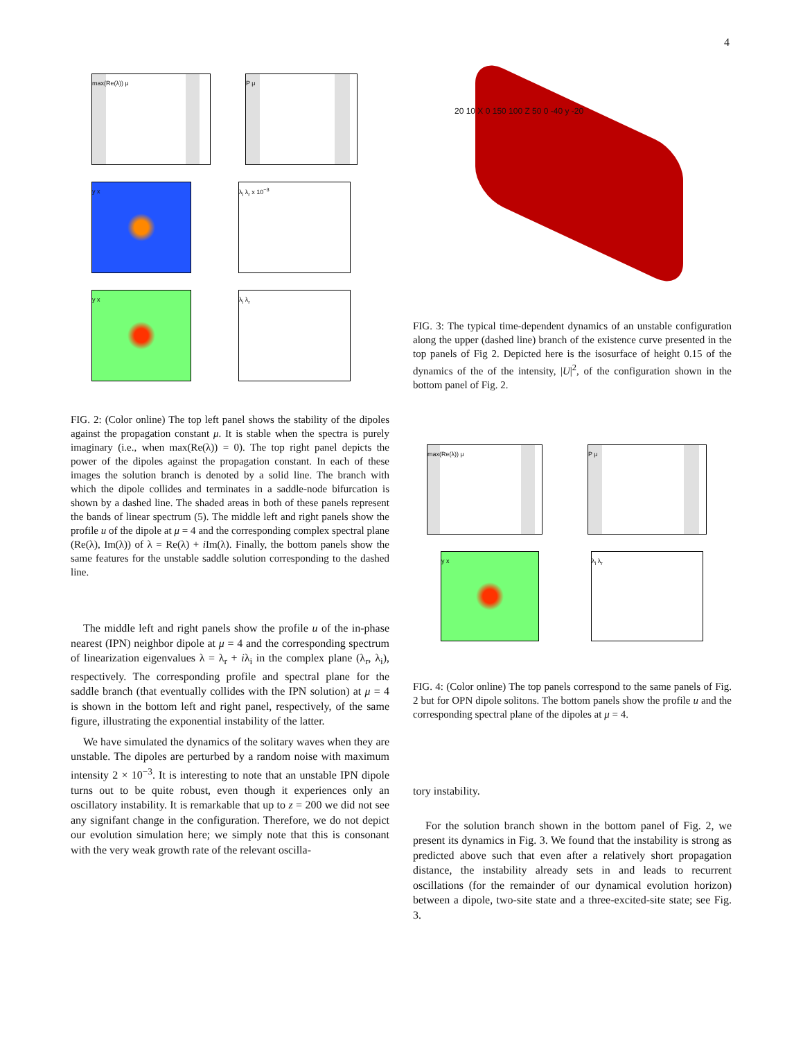4
max(Re(λ)) μ P μ y x λ<sub>i</sub> λ<sub>r</sub> x 10<sup>−3</sup> y x λ<sub>i</sub> λ<sub>r</sub>
FIG. 2: (Color online) The top left panel shows the stability of the dipoles against the propagation constant μ. It is stable when the spectra is purely imaginary (i.e., when max(Re(λ)) = 0). The top right panel depicts the power of the dipoles against the propagation constant. In each of these images the solution branch is denoted by a solid line. The branch with which the dipole collides and terminates in a saddle-node bifurcation is shown by a dashed line. The shaded areas in both of these panels represent the bands of linear spectrum (5). The middle left and right panels show the profile u of the dipole at μ = 4 and the corresponding complex spectral plane (Re(λ), Im(λ)) of λ = Re(λ) + i Im(λ). Finally, the bottom panels show the same features for the unstable saddle solution corresponding to the dashed line.
The middle left and right panels show the profile u of the in-phase nearest (IPN) neighbor dipole at μ = 4 and the corresponding spectrum of linearization eigenvalues λ = λ<sub>r</sub> + iλ<sub>i</sub> in the complex plane (λ<sub>r</sub>, λ<sub>i</sub>), respectively. The corresponding profile and spectral plane for the saddle branch (that eventually collides with the IPN solution) at μ = 4 is shown in the bottom left and right panel, respectively, of the same figure, illustrating the exponential instability of the latter.
We have simulated the dynamics of the solitary waves when they are unstable. The dipoles are perturbed by a random noise with maximum intensity 2 × 10<sup>−3</sup>. It is interesting to note that an unstable IPN dipole turns out to be quite robust, even though it experiences only an oscillatory instability. It is remarkable that up to z = 200 we did not see any signifant change in the configuration. Therefore, we do not depict our evolution simulation here; we simply note that this is consonant with the very weak growth rate of the relevant oscilla-
20 10 X 0 150 100 Z 50 0 -40 y -20
FIG. 3: The typical time-dependent dynamics of an unstable configuration along the upper (dashed line) branch of the existence curve presented in the top panels of Fig 2. Depicted here is the isosurface of height 0.15 of the dynamics of the of the intensity, |U|<sup>2</sup>, of the configuration shown in the bottom panel of Fig. 2.
max(Re(λ)) μ P μ y x λ<sub>i</sub> λ<sub>r</sub>
FIG. 4: (Color online) The top panels correspond to the same panels of Fig. 2 but for OPN dipole solitons. The bottom panels show the profile u and the corresponding spectral plane of the dipoles at μ = 4.
tory instability.
For the solution branch shown in the bottom panel of Fig. 2, we present its dynamics in Fig. 3. We found that the instability is strong as predicted above such that even after a relatively short propagation distance, the instability already sets in and leads to recurrent oscillations (for the remainder of our dynamical evolution horizon) between a dipole, two-site state and a three-excited-site state; see Fig. 3.